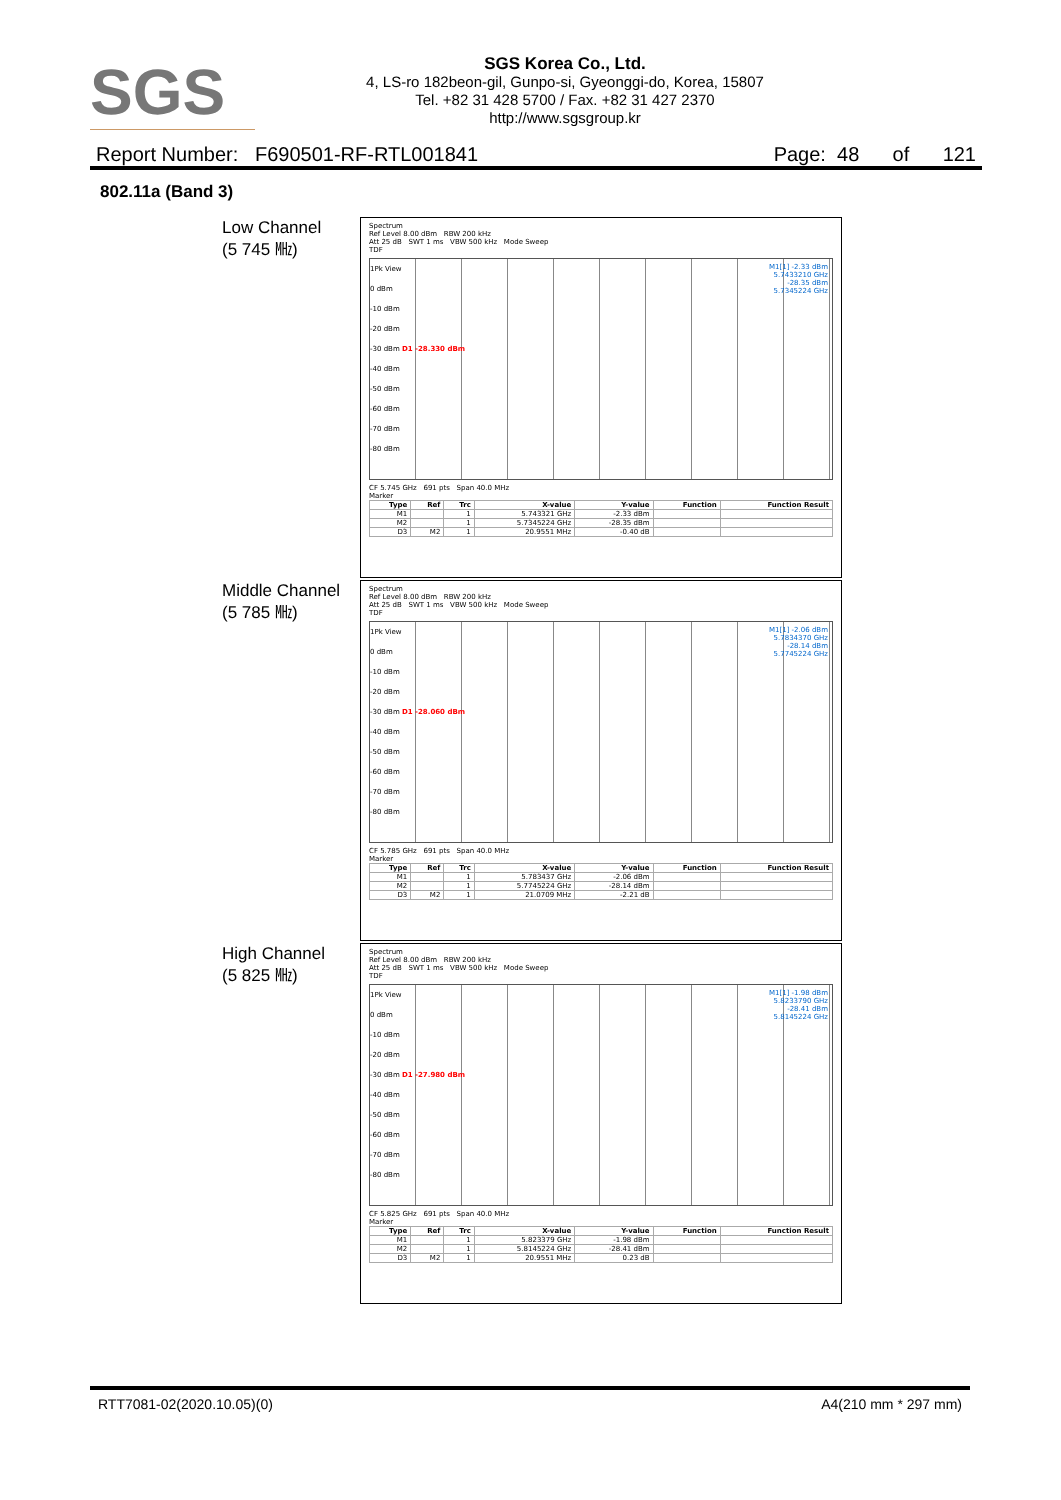SGS
SGS Korea Co., Ltd.
4, LS-ro 182beon-gil, Gunpo-si, Gyeonggi-do, Korea, 15807
Tel. +82 31 428 5700 / Fax. +82 31 427 2370
http://www.sgsgroup.kr
Report Number: F690501-RF-RTL001841 Page: 48 of 121
802.11a (Band 3)
Low Channel
(5 745 ㎒)
Spectrum
Ref Level 8.00 dBm RBW 200 kHz
Att 25 dB SWT 1 ms VBW 500 kHz Mode Sweep
TDF
1Pk View
M1[1] -2.33 dBm
5.7433210 GHz
-28.35 dBm
5.7345224 GHz
0 dBm
-10 dBm
-20 dBm
-30 dBm D1 -28.330 dBm
-40 dBm
-50 dBm
-60 dBm
-70 dBm
-80 dBm
CF 5.745 GHz 691 pts Span 40.0 MHz
Marker
| Type | Ref | Trc | X-value | Y-value | Function | Function Result |
| --- | --- | --- | --- | --- | --- | --- |
| M1 | | 1 | 5.743321 GHz | -2.33 dBm | | |
| M2 | | 1 | 5.7345224 GHz | -28.35 dBm | | |
| D3 | M2 | 1 | 20.9551 MHz | -0.40 dB | | |
Middle Channel
(5 785 ㎒)
Spectrum
Ref Level 8.00 dBm RBW 200 kHz
Att 25 dB SWT 1 ms VBW 500 kHz Mode Sweep
TDF
1Pk View
M1[1] -2.06 dBm
5.7834370 GHz
-28.14 dBm
5.7745224 GHz
0 dBm
-10 dBm
-20 dBm
-30 dBm D1 -28.060 dBm
-40 dBm
-50 dBm
-60 dBm
-70 dBm
-80 dBm
CF 5.785 GHz 691 pts Span 40.0 MHz
Marker
| Type | Ref | Trc | X-value | Y-value | Function | Function Result |
| --- | --- | --- | --- | --- | --- | --- |
| M1 | | 1 | 5.783437 GHz | -2.06 dBm | | |
| M2 | | 1 | 5.7745224 GHz | -28.14 dBm | | |
| D3 | M2 | 1 | 21.0709 MHz | -2.21 dB | | |
High Channel
(5 825 ㎒)
Spectrum
Ref Level 8.00 dBm RBW 200 kHz
Att 25 dB SWT 1 ms VBW 500 kHz Mode Sweep
TDF
1Pk View
M1[1] -1.98 dBm
5.8233790 GHz
-28.41 dBm
5.8145224 GHz
0 dBm
-10 dBm
-20 dBm
-30 dBm D1 -27.980 dBm
-40 dBm
-50 dBm
-60 dBm
-70 dBm
-80 dBm
CF 5.825 GHz 691 pts Span 40.0 MHz
Marker
| Type | Ref | Trc | X-value | Y-value | Function | Function Result |
| --- | --- | --- | --- | --- | --- | --- |
| M1 | | 1 | 5.823379 GHz | -1.98 dBm | | |
| M2 | | 1 | 5.8145224 GHz | -28.41 dBm | | |
| D3 | M2 | 1 | 20.9551 MHz | 0.23 dB | | |
RTT7081-02(2020.10.05)(0) A4(210 mm * 297 mm)